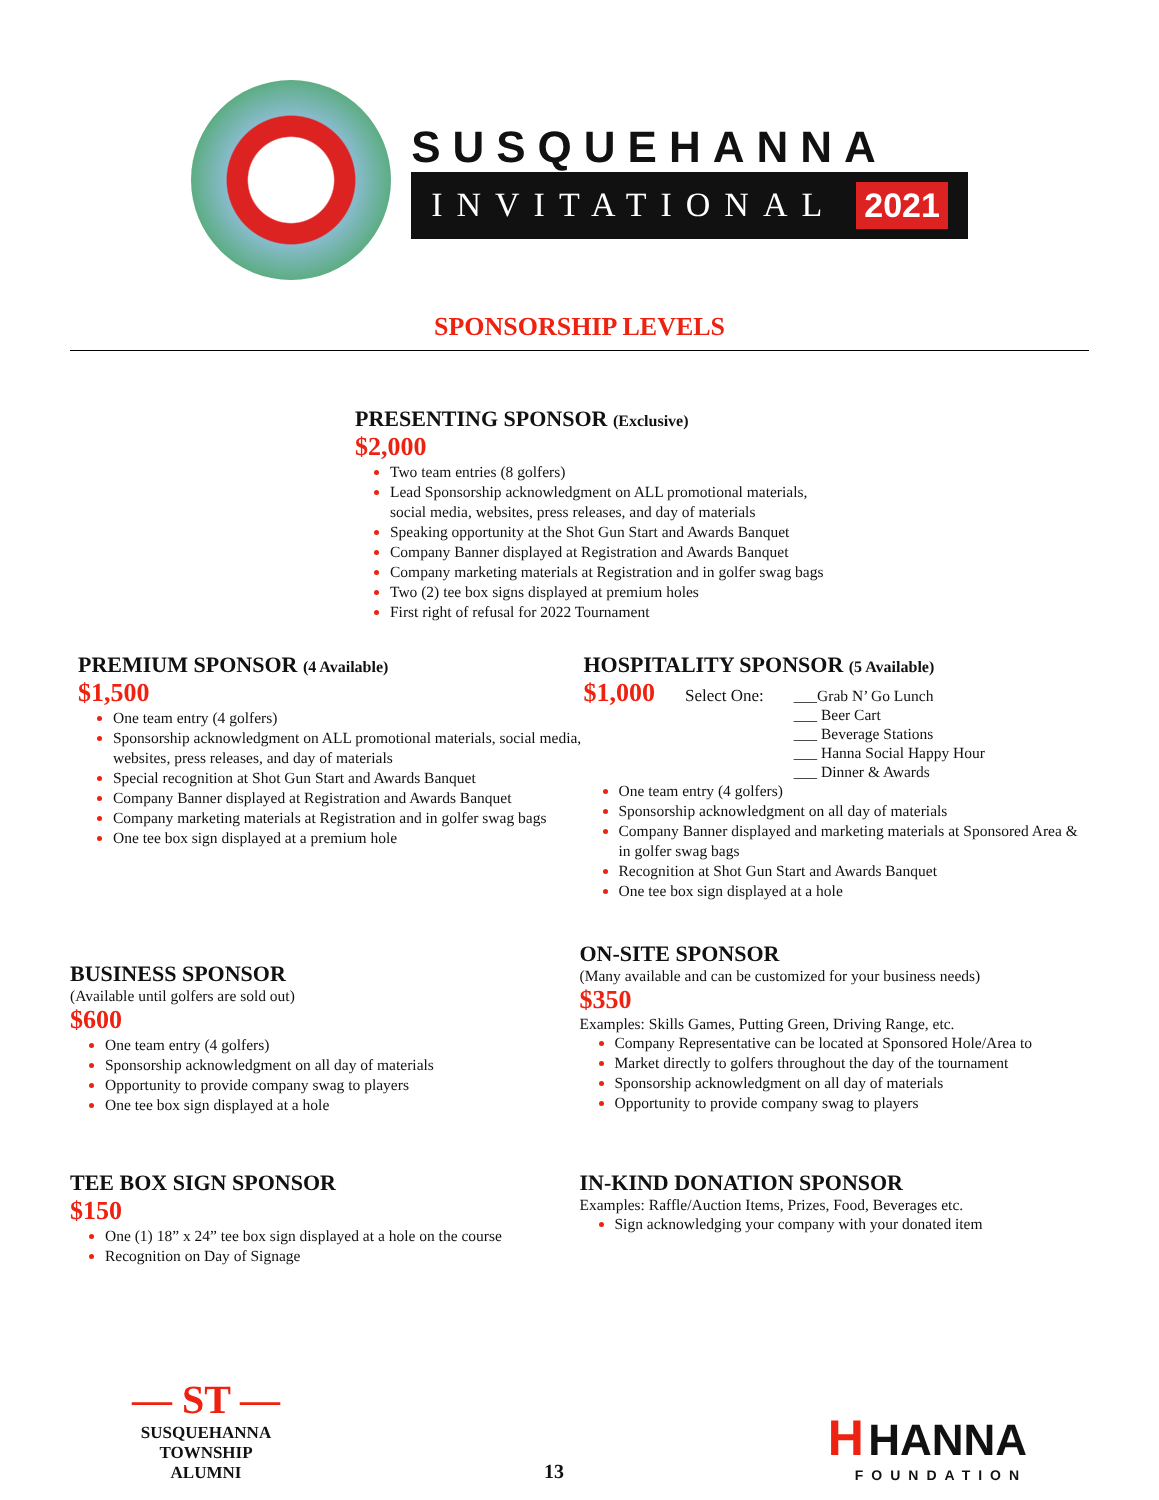SUSQUEHANNA
INVITATIONAL 2021
SPONSORSHIP LEVELS
PRESENTING SPONSOR (Exclusive)
$2,000
Two team entries (8 golfers)
Lead Sponsorship acknowledgment on ALL promotional materials,
social media, websites, press releases, and day of materials
Speaking opportunity at the Shot Gun Start and Awards Banquet
Company Banner displayed at Registration and Awards Banquet
Company marketing materials at Registration and in golfer swag bags
Two (2) tee box signs displayed at premium holes
First right of refusal for 2022 Tournament
PREMIUM SPONSOR (4 Available)
$1,500
One team entry (4 golfers)
Sponsorship acknowledgment on ALL promotional materials, social media, websites, press releases, and day of materials
Special recognition at Shot Gun Start and Awards Banquet
Company Banner displayed at Registration and Awards Banquet
Company marketing materials at Registration and in golfer swag bags
One tee box sign displayed at a premium hole
HOSPITALITY SPONSOR (5 Available)
$1,000 Select One:
___Grab N’ Go Lunch
___ Beer Cart
___ Beverage Stations
___ Hanna Social Happy Hour
___ Dinner & Awards
One team entry (4 golfers)
Sponsorship acknowledgment on all day of materials
Company Banner displayed and marketing materials at Sponsored Area & in golfer swag bags
Recognition at Shot Gun Start and Awards Banquet
One tee box sign displayed at a hole
BUSINESS SPONSOR
(Available until golfers are sold out)
$600
One team entry (4 golfers)
Sponsorship acknowledgment on all day of materials
Opportunity to provide company swag to players
One tee box sign displayed at a hole
ON-SITE SPONSOR
(Many available and can be customized for your business needs)
$350
Examples: Skills Games, Putting Green, Driving Range, etc.
Company Representative can be located at Sponsored Hole/Area to
Market directly to golfers throughout the day of the tournament
Sponsorship acknowledgment on all day of materials
Opportunity to provide company swag to players
TEE BOX SIGN SPONSOR
$150
One (1) 18” x 24” tee box sign displayed at a hole on the course
Recognition on Day of Signage
IN-KIND DONATION SPONSOR
Examples: Raffle/Auction Items, Prizes, Food, Beverages etc.
Sign acknowledging your company with your donated item
— ST —
SUSQUEHANNA
TOWNSHIP
ALUMNI
13
H HANNA
FOUNDATION